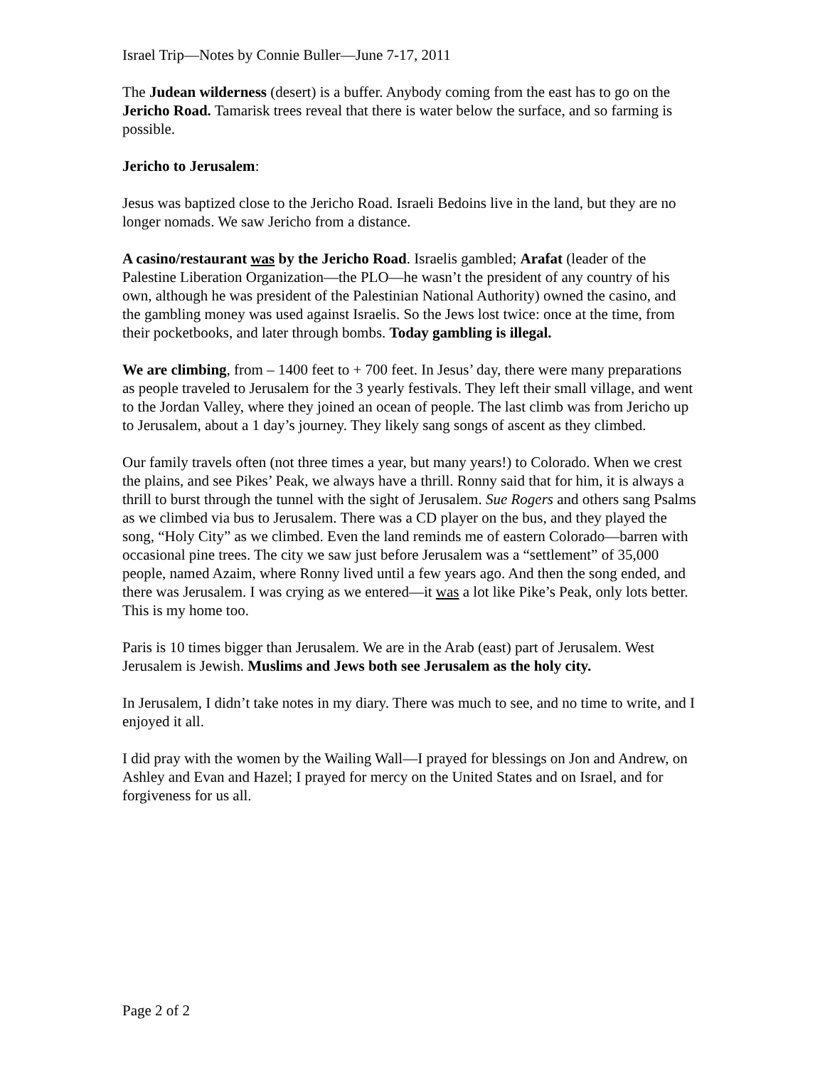Israel Trip—Notes by Connie Buller—June 7-17, 2011
The Judean wilderness (desert) is a buffer. Anybody coming from the east has to go on the Jericho Road. Tamarisk trees reveal that there is water below the surface, and so farming is possible.
Jericho to Jerusalem:
Jesus was baptized close to the Jericho Road. Israeli Bedoins live in the land, but they are no longer nomads. We saw Jericho from a distance.
A casino/restaurant was by the Jericho Road. Israelis gambled; Arafat (leader of the Palestine Liberation Organization—the PLO—he wasn’t the president of any country of his own, although he was president of the Palestinian National Authority) owned the casino, and the gambling money was used against Israelis. So the Jews lost twice: once at the time, from their pocketbooks, and later through bombs. Today gambling is illegal.
We are climbing, from – 1400 feet to + 700 feet. In Jesus’ day, there were many preparations as people traveled to Jerusalem for the 3 yearly festivals. They left their small village, and went to the Jordan Valley, where they joined an ocean of people. The last climb was from Jericho up to Jerusalem, about a 1 day’s journey. They likely sang songs of ascent as they climbed.
Our family travels often (not three times a year, but many years!) to Colorado. When we crest the plains, and see Pikes’ Peak, we always have a thrill. Ronny said that for him, it is always a thrill to burst through the tunnel with the sight of Jerusalem. Sue Rogers and others sang Psalms as we climbed via bus to Jerusalem. There was a CD player on the bus, and they played the song, “Holy City” as we climbed. Even the land reminds me of eastern Colorado—barren with occasional pine trees. The city we saw just before Jerusalem was a “settlement” of 35,000 people, named Azaim, where Ronny lived until a few years ago. And then the song ended, and there was Jerusalem. I was crying as we entered—it was a lot like Pike’s Peak, only lots better. This is my home too.
Paris is 10 times bigger than Jerusalem. We are in the Arab (east) part of Jerusalem. West Jerusalem is Jewish. Muslims and Jews both see Jerusalem as the holy city.
In Jerusalem, I didn’t take notes in my diary. There was much to see, and no time to write, and I enjoyed it all.
I did pray with the women by the Wailing Wall—I prayed for blessings on Jon and Andrew, on Ashley and Evan and Hazel; I prayed for mercy on the United States and on Israel, and for forgiveness for us all.
Page 2 of 2